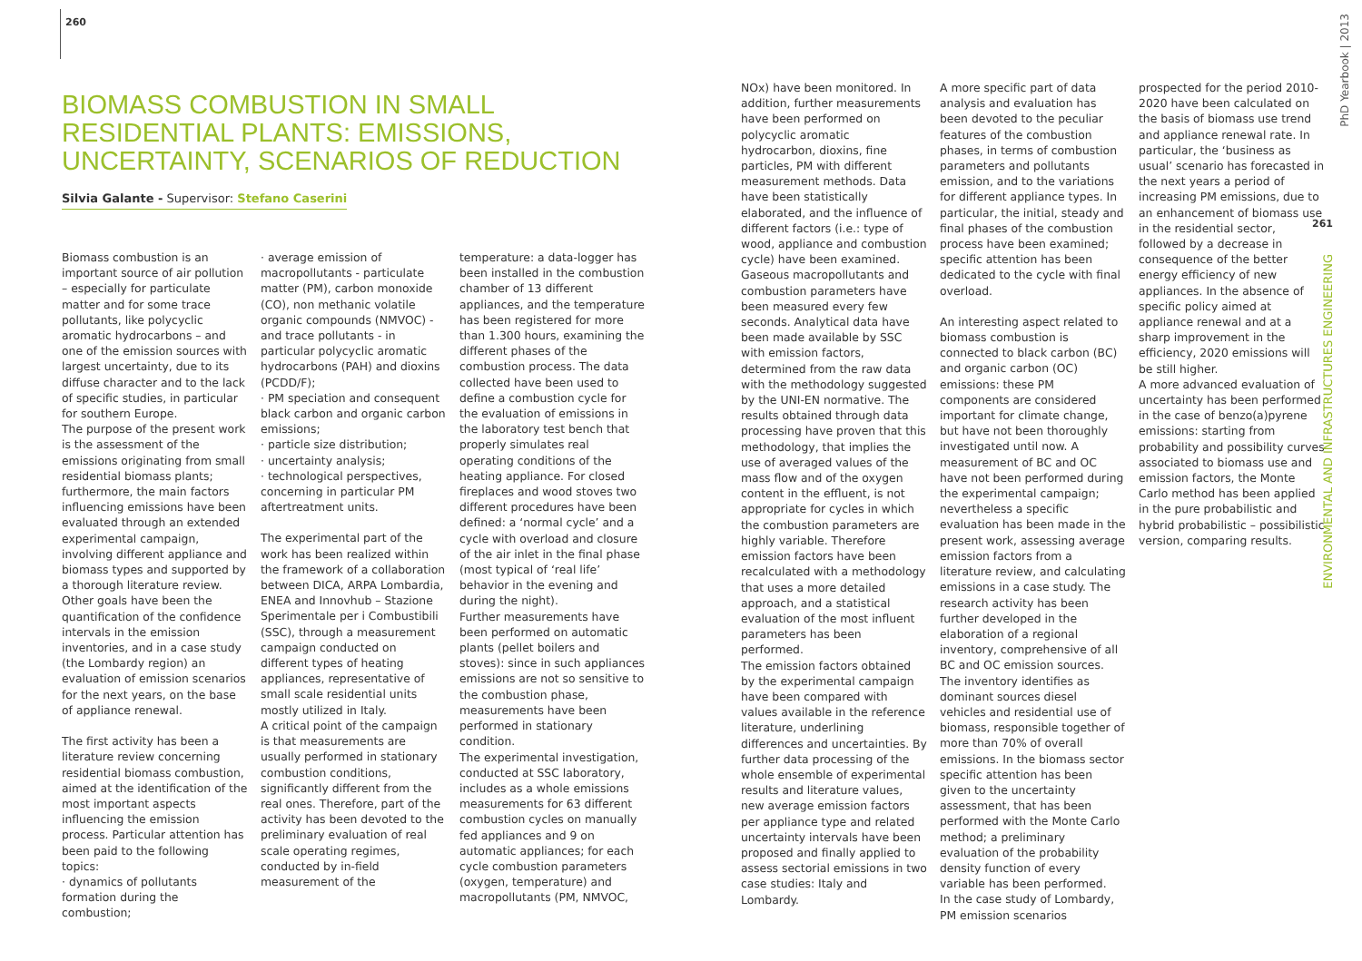260
BIOMASS COMBUSTION IN SMALL RESIDENTIAL PLANTS: EMISSIONS, UNCERTAINTY, SCENARIOS OF REDUCTION
Silvia Galante - Supervisor: Stefano Caserini
Biomass combustion is an important source of air pollution – especially for particulate matter and for some trace pollutants, like polycyclic aromatic hydrocarbons – and one of the emission sources with largest uncertainty, due to its diffuse character and to the lack of specific studies, in particular for southern Europe.
The purpose of the present work is the assessment of the emissions originating from small residential biomass plants; furthermore, the main factors influencing emissions have been evaluated through an extended experimental campaign, involving different appliance and biomass types and supported by a thorough literature review. Other goals have been the quantification of the confidence intervals in the emission inventories, and in a case study (the Lombardy region) an evaluation of emission scenarios for the next years, on the base of appliance renewal.
The first activity has been a literature review concerning residential biomass combustion, aimed at the identification of the most important aspects influencing the emission process. Particular attention has been paid to the following topics:
· dynamics of pollutants formation during the combustion;
· average emission of macropollutants - particulate matter (PM), carbon monoxide (CO), non methanic volatile organic compounds (NMVOC) - and trace pollutants - in particular polycyclic aromatic hydrocarbons (PAH) and dioxins (PCDD/F);
· PM speciation and consequent black carbon and organic carbon emissions;
· particle size distribution;
· uncertainty analysis;
· technological perspectives, concerning in particular PM aftertreatment units.
The experimental part of the work has been realized within the framework of a collaboration between DICA, ARPA Lombardia, ENEA and Innovhub – Stazione Sperimentale per i Combustibili (SSC), through a measurement campaign conducted on different types of heating appliances, representative of small scale residential units mostly utilized in Italy.
A critical point of the campaign is that measurements are usually performed in stationary combustion conditions, significantly different from the real ones. Therefore, part of the activity has been devoted to the preliminary evaluation of real scale operating regimes, conducted by in-field measurement of the
temperature: a data-logger has been installed in the combustion chamber of 13 different appliances, and the temperature has been registered for more than 1.300 hours, examining the different phases of the combustion process. The data collected have been used to define a combustion cycle for the evaluation of emissions in the laboratory test bench that properly simulates real operating conditions of the heating appliance. For closed fireplaces and wood stoves two different procedures have been defined: a ‘normal cycle’ and a cycle with overload and closure of the air inlet in the final phase (most typical of ‘real life’ behavior in the evening and during the night).
Further measurements have been performed on automatic plants (pellet boilers and stoves): since in such appliances emissions are not so sensitive to the combustion phase, measurements have been performed in stationary condition.
The experimental investigation, conducted at SSC laboratory, includes as a whole emissions measurements for 63 different combustion cycles on manually fed appliances and 9 on automatic appliances; for each cycle combustion parameters (oxygen, temperature) and macropollutants (PM, NMVOC,
NOx) have been monitored. In addition, further measurements have been performed on polycyclic aromatic hydrocarbon, dioxins, fine particles, PM with different measurement methods. Data have been statistically elaborated, and the influence of different factors (i.e.: type of wood, appliance and combustion cycle) have been examined.
Gaseous macropollutants and combustion parameters have been measured every few seconds. Analytical data have been made available by SSC with emission factors, determined from the raw data with the methodology suggested by the UNI-EN normative. The results obtained through data processing have proven that this methodology, that implies the use of averaged values of the mass flow and of the oxygen content in the effluent, is not appropriate for cycles in which the combustion parameters are highly variable. Therefore emission factors have been recalculated with a methodology that uses a more detailed approach, and a statistical evaluation of the most influent parameters has been performed.
The emission factors obtained by the experimental campaign have been compared with values available in the reference literature, underlining differences and uncertainties. By further data processing of the whole ensemble of experimental results and literature values, new average emission factors per appliance type and related uncertainty intervals have been proposed and finally applied to assess sectorial emissions in two case studies: Italy and Lombardy.
A more specific part of data analysis and evaluation has been devoted to the peculiar features of the combustion phases, in terms of combustion parameters and pollutants emission, and to the variations for different appliance types. In particular, the initial, steady and final phases of the combustion process have been examined; specific attention has been dedicated to the cycle with final overload.
An interesting aspect related to biomass combustion is connected to black carbon (BC) and organic carbon (OC) emissions: these PM components are considered important for climate change, but have not been thoroughly investigated until now. A measurement of BC and OC have not been performed during the experimental campaign; nevertheless a specific evaluation has been made in the present work, assessing average emission factors from a literature review, and calculating emissions in a case study. The research activity has been further developed in the elaboration of a regional inventory, comprehensive of all BC and OC emission sources. The inventory identifies as dominant sources diesel vehicles and residential use of biomass, responsible together of more than 70% of overall emissions. In the biomass sector specific attention has been given to the uncertainty assessment, that has been performed with the Monte Carlo method; a preliminary evaluation of the probability density function of every variable has been performed.
In the case study of Lombardy, PM emission scenarios
prospected for the period 2010-2020 have been calculated on the basis of biomass use trend and appliance renewal rate. In particular, the ‘business as usual’ scenario has forecasted in the next years a period of increasing PM emissions, due to an enhancement of biomass use in the residential sector, followed by a decrease in consequence of the better energy efficiency of new appliances. In the absence of specific policy aimed at appliance renewal and at a sharp improvement in the efficiency, 2020 emissions will be still higher.
A more advanced evaluation of uncertainty has been performed in the case of benzo(a)pyrene emissions: starting from probability and possibility curves associated to biomass use and emission factors, the Monte Carlo method has been applied in the pure probabilistic and hybrid probabilistic – possibilistic version, comparing results.
PhD Yearbook | 2013
261
ENVIRONMENTAL AND INFRASTRUCTURES ENGINEERING